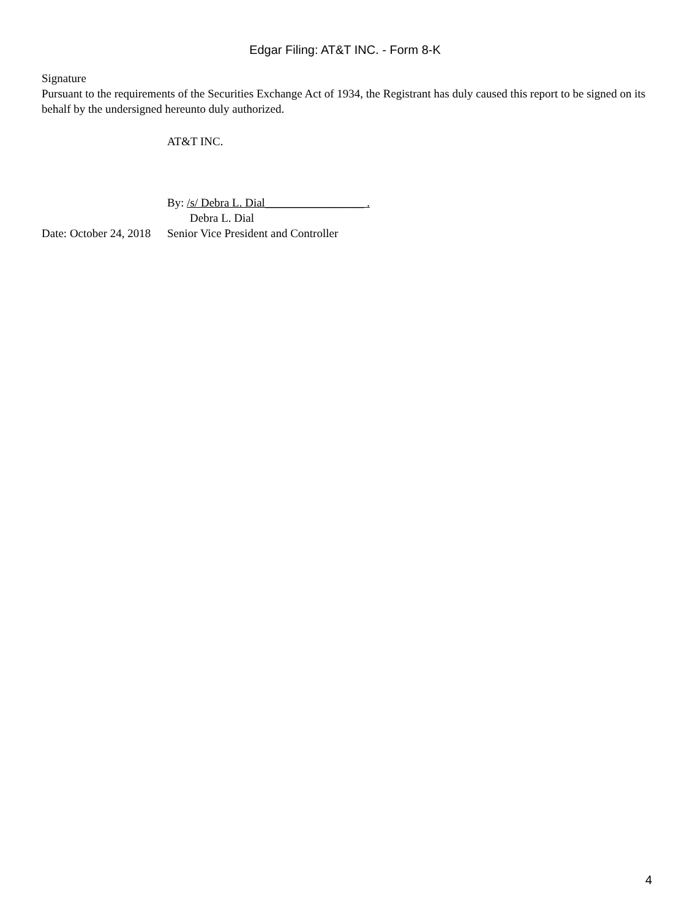Edgar Filing: AT&T INC. - Form 8-K
Signature
Pursuant to the requirements of the Securities Exchange Act of 1934, the Registrant has duly caused this report to be signed on its behalf by the undersigned hereunto duly authorized.
AT&T INC.
By: /s/ Debra L. Dial_________________ .
Debra L. Dial
Date: October 24, 2018
Senior Vice President and Controller
4